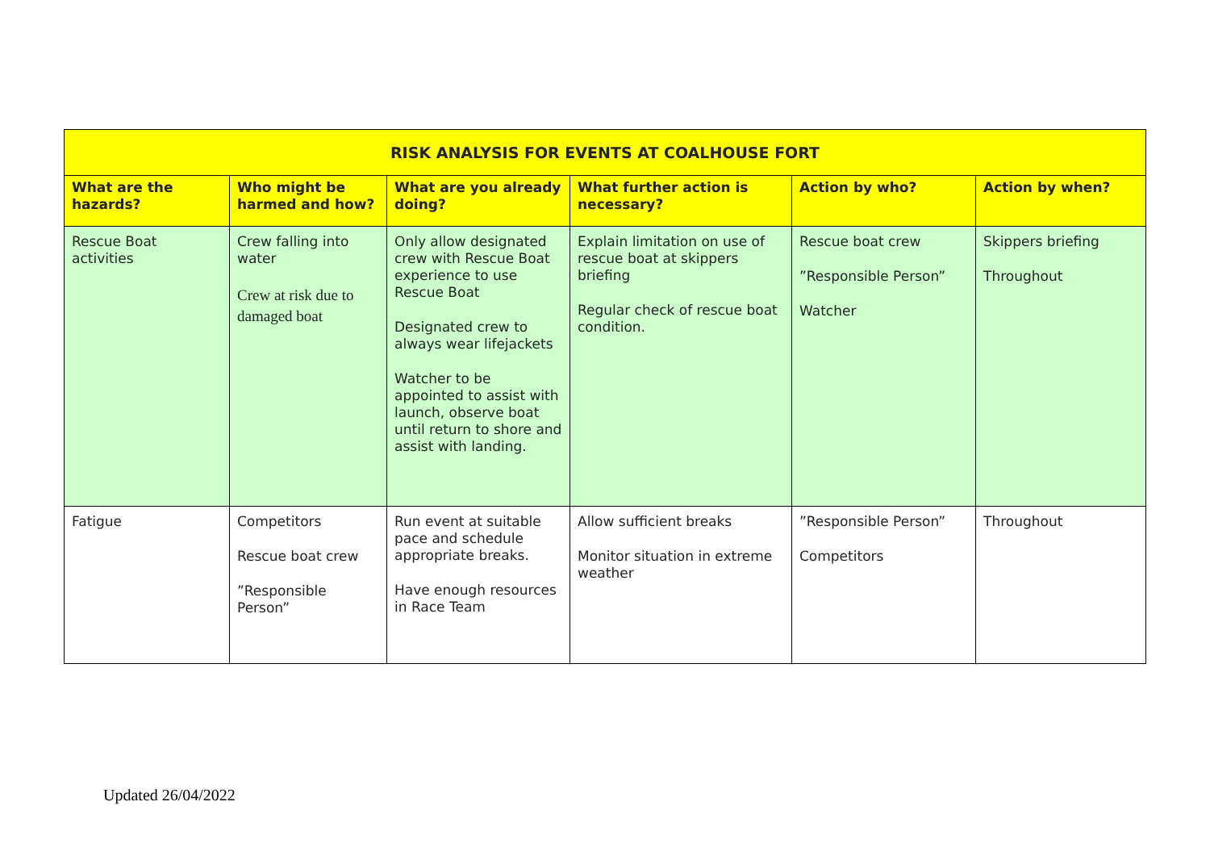| RISK ANALYSIS FOR EVENTS AT COALHOUSE FORT | | | | | |
| --- | --- | --- | --- | --- | --- |
| What are the hazards? | Who might be harmed and how? | What are you already doing? | What further action is necessary? | Action by who? | Action by when? |
| Rescue Boat activities | Crew falling into water Crew at risk due to damaged boat | Only allow designated crew with Rescue Boat experience to use Rescue Boat Designated crew to always wear lifejackets Watcher to be appointed to assist with launch, observe boat until return to shore and assist with landing. | Explain limitation on use of rescue boat at skippers briefing Regular check of rescue boat condition. | Rescue boat crew ”Responsible Person” Watcher | Skippers briefing Throughout |
| Fatigue | Competitors Rescue boat crew ”Responsible Person” | Run event at suitable pace and schedule appropriate breaks. Have enough resources in Race Team | Allow sufficient breaks Monitor situation in extreme weather | ”Responsible Person” Competitors | Throughout |
Updated 26/04/2022